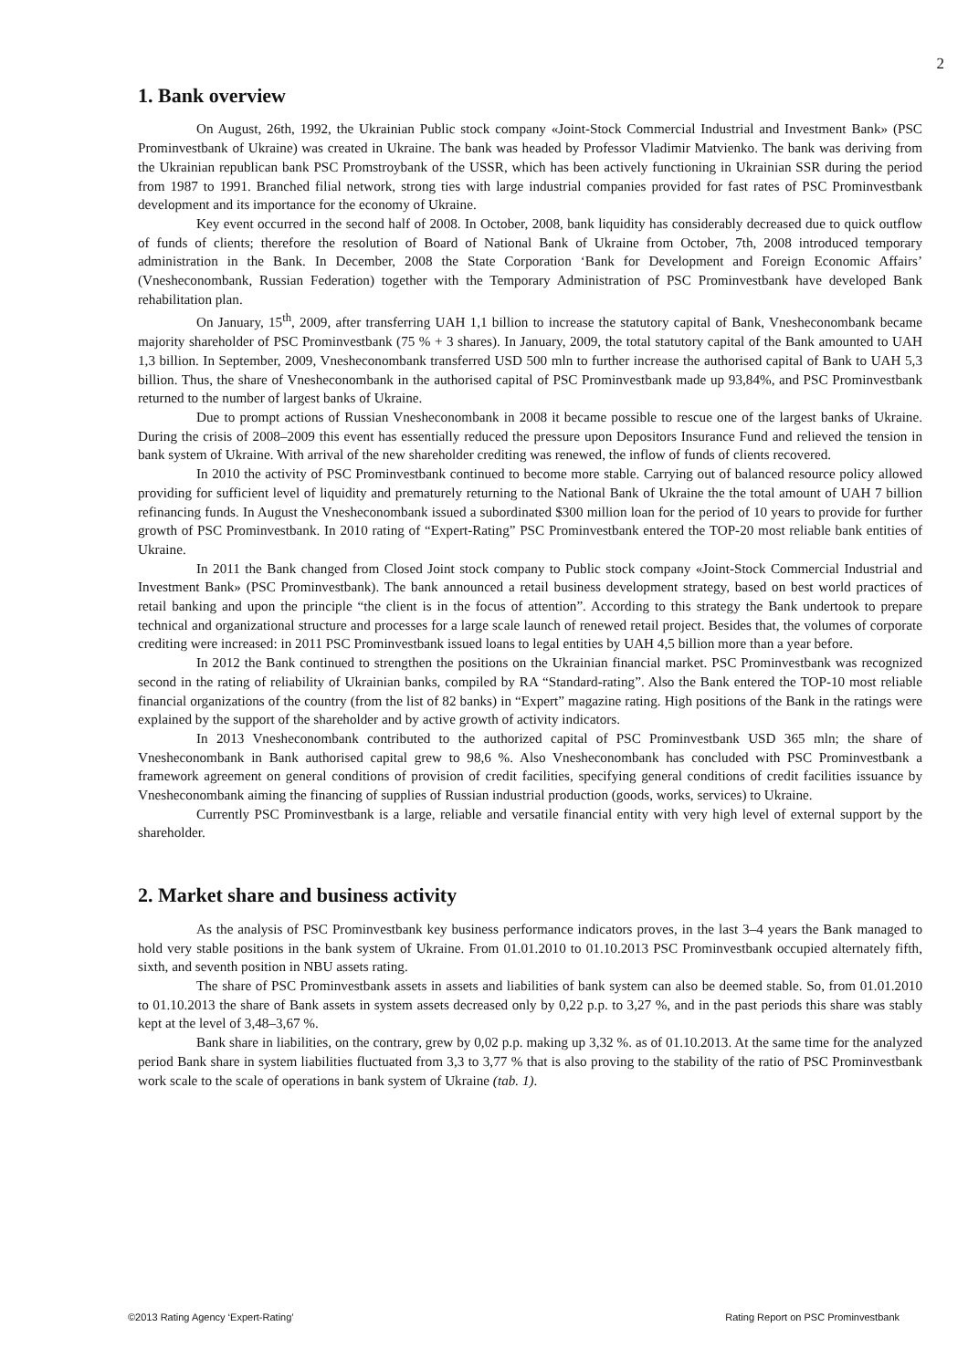2
1. Bank overview
On August, 26th, 1992, the Ukrainian Public stock company «Joint-Stock Commercial Industrial and Investment Bank» (PSC Prominvestbank of Ukraine) was created in Ukraine. The bank was headed by Professor Vladimir Matvienko. The bank was deriving from the Ukrainian republican bank PSC Promstroybank of the USSR, which has been actively functioning in Ukrainian SSR during the period from 1987 to 1991. Branched filial network, strong ties with large industrial companies provided for fast rates of PSC Prominvestbank development and its importance for the economy of Ukraine.
Key event occurred in the second half of 2008. In October, 2008, bank liquidity has considerably decreased due to quick outflow of funds of clients; therefore the resolution of Board of National Bank of Ukraine from October, 7th, 2008 introduced temporary administration in the Bank. In December, 2008 the State Corporation ‘Bank for Development and Foreign Economic Affairs’ (Vnesheconombank, Russian Federation) together with the Temporary Administration of PSC Prominvestbank have developed Bank rehabilitation plan.
On January, 15<sup>th</sup>, 2009, after transferring UAH 1,1 billion to increase the statutory capital of Bank, Vnesheconombank became majority shareholder of PSC Prominvestbank (75 % + 3 shares). In January, 2009, the total statutory capital of the Bank amounted to UAH 1,3 billion. In September, 2009, Vnesheconombank transferred USD 500 mln to further increase the authorised capital of Bank to UAH 5,3 billion. Thus, the share of Vnesheconombank in the authorised capital of PSC Prominvestbank made up 93,84%, and PSC Prominvestbank returned to the number of largest banks of Ukraine.
Due to prompt actions of Russian Vnesheconombank in 2008 it became possible to rescue one of the largest banks of Ukraine. During the crisis of 2008–2009 this event has essentially reduced the pressure upon Depositors Insurance Fund and relieved the tension in bank system of Ukraine. With arrival of the new shareholder crediting was renewed, the inflow of funds of clients recovered.
In 2010 the activity of PSC Prominvestbank continued to become more stable. Carrying out of balanced resource policy allowed providing for sufficient level of liquidity and prematurely returning to the National Bank of Ukraine the the total amount of UAH 7 billion refinancing funds. In August the Vnesheconombank issued a subordinated $300 million loan for the period of 10 years to provide for further growth of PSC Prominvestbank. In 2010 rating of “Expert-Rating” PSC Prominvestbank entered the TOP-20 most reliable bank entities of Ukraine.
In 2011 the Bank changed from Closed Joint stock company to Public stock company «Joint-Stock Commercial Industrial and Investment Bank» (PSC Prominvestbank). The bank announced a retail business development strategy, based on best world practices of retail banking and upon the principle “the client is in the focus of attention”. According to this strategy the Bank undertook to prepare technical and organizational structure and processes for a large scale launch of renewed retail project. Besides that, the volumes of corporate crediting were increased: in 2011 PSC Prominvestbank issued loans to legal entities by UAH 4,5 billion more than a year before.
In 2012 the Bank continued to strengthen the positions on the Ukrainian financial market. PSC Prominvestbank was recognized second in the rating of reliability of Ukrainian banks, compiled by RA “Standard-rating”. Also the Bank entered the TOP-10 most reliable financial organizations of the country (from the list of 82 banks) in “Expert” magazine rating. High positions of the Bank in the ratings were explained by the support of the shareholder and by active growth of activity indicators.
In 2013 Vnesheconombank contributed to the authorized capital of PSC Prominvestbank USD 365 mln; the share of Vnesheconombank in Bank authorised capital grew to 98,6 %. Also Vnesheconombank has concluded with PSC Prominvestbank a framework agreement on general conditions of provision of credit facilities, specifying general conditions of credit facilities issuance by Vnesheconombank aiming the financing of supplies of Russian industrial production (goods, works, services) to Ukraine.
Currently PSC Prominvestbank is a large, reliable and versatile financial entity with very high level of external support by the shareholder.
2. Market share and business activity
As the analysis of PSC Prominvestbank key business performance indicators proves, in the last 3–4 years the Bank managed to hold very stable positions in the bank system of Ukraine. From 01.01.2010 to 01.10.2013 PSC Prominvestbank occupied alternately fifth, sixth, and seventh position in NBU assets rating.
The share of PSC Prominvestbank assets in assets and liabilities of bank system can also be deemed stable. So, from 01.01.2010 to 01.10.2013 the share of Bank assets in system assets decreased only by 0,22 p.p. to 3,27 %, and in the past periods this share was stably kept at the level of 3,48–3,67 %.
Bank share in liabilities, on the contrary, grew by 0,02 p.p. making up 3,32 %. as of 01.10.2013. At the same time for the analyzed period Bank share in system liabilities fluctuated from 3,3 to 3,77 % that is also proving to the stability of the ratio of PSC Prominvestbank work scale to the scale of operations in bank system of Ukraine (tab. 1).
©2013 Rating Agency ‘Expert-Rating’ Rating Report on PSC Prominvestbank